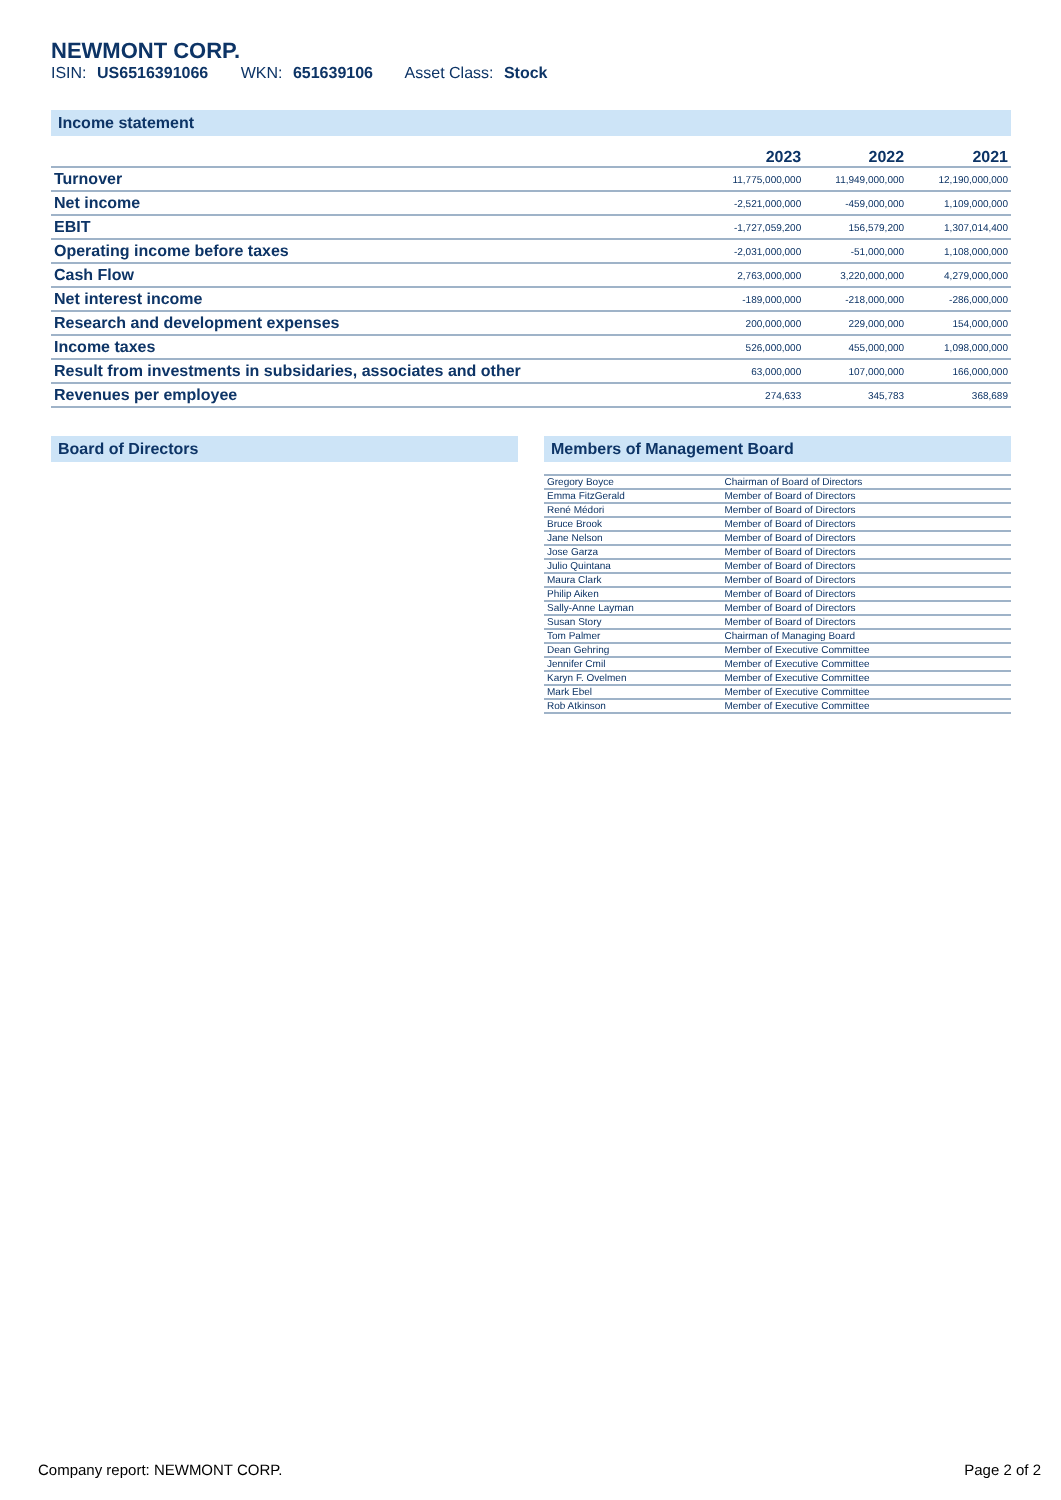NEWMONT CORP.
ISIN: US6516391066 WKN: 651639106 Asset Class: Stock
Income statement
| | 2023 | 2022 | 2021 |
| --- | --- | --- | --- |
| Turnover | 11,775,000,000 | 11,949,000,000 | 12,190,000,000 |
| Net income | -2,521,000,000 | -459,000,000 | 1,109,000,000 |
| EBIT | -1,727,059,200 | 156,579,200 | 1,307,014,400 |
| Operating income before taxes | -2,031,000,000 | -51,000,000 | 1,108,000,000 |
| Cash Flow | 2,763,000,000 | 3,220,000,000 | 4,279,000,000 |
| Net interest income | -189,000,000 | -218,000,000 | -286,000,000 |
| Research and development expenses | 200,000,000 | 229,000,000 | 154,000,000 |
| Income taxes | 526,000,000 | 455,000,000 | 1,098,000,000 |
| Result from investments in subsidaries, associates and other | 63,000,000 | 107,000,000 | 166,000,000 |
| Revenues per employee | 274,633 | 345,783 | 368,689 |
Board of Directors Members of Management Board
| Gregory Boyce | Chairman of Board of Directors |
| Emma FitzGerald | Member of Board of Directors |
| René Médori | Member of Board of Directors |
| Bruce Brook | Member of Board of Directors |
| Jane Nelson | Member of Board of Directors |
| Jose Garza | Member of Board of Directors |
| Julio Quintana | Member of Board of Directors |
| Maura Clark | Member of Board of Directors |
| Philip Aiken | Member of Board of Directors |
| Sally-Anne Layman | Member of Board of Directors |
| Susan Story | Member of Board of Directors |
| Tom Palmer | Chairman of Managing Board |
| Dean Gehring | Member of Executive Committee |
| Jennifer Cmil | Member of Executive Committee |
| Karyn F. Ovelmen | Member of Executive Committee |
| Mark Ebel | Member of Executive Committee |
| Rob Atkinson | Member of Executive Committee |
Company report: NEWMONT CORP. Page 2 of 2